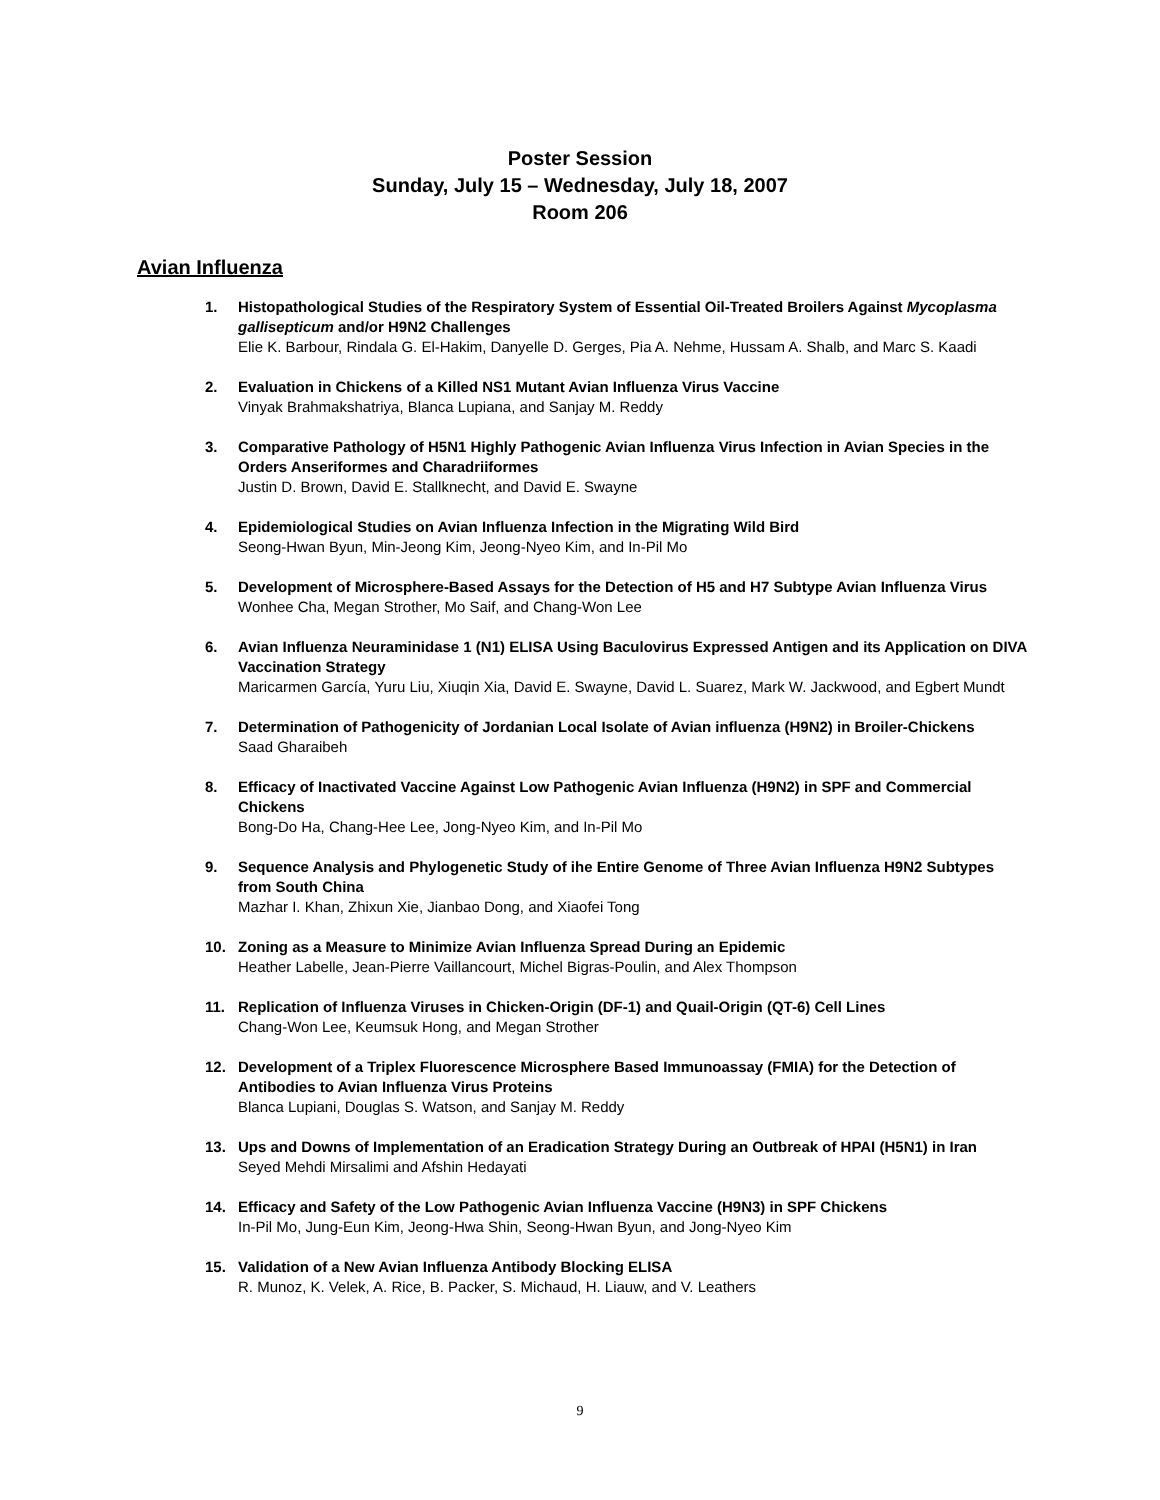Poster Session
Sunday, July 15 – Wednesday, July 18, 2007
Room 206
Avian Influenza
1. Histopathological Studies of the Respiratory System of Essential Oil-Treated Broilers Against Mycoplasma gallisepticum and/or H9N2 Challenges
Elie K. Barbour, Rindala G. El-Hakim, Danyelle D. Gerges, Pia A. Nehme, Hussam A. Shalb, and Marc S. Kaadi
2. Evaluation in Chickens of a Killed NS1 Mutant Avian Influenza Virus Vaccine
Vinyak Brahmakshatriya, Blanca Lupiana, and Sanjay M. Reddy
3. Comparative Pathology of H5N1 Highly Pathogenic Avian Influenza Virus Infection in Avian Species in the Orders Anseriformes and Charadriiformes
Justin D. Brown, David E. Stallknecht, and David E. Swayne
4. Epidemiological Studies on Avian Influenza Infection in the Migrating Wild Bird
Seong-Hwan Byun, Min-Jeong Kim, Jeong-Nyeo Kim, and In-Pil Mo
5. Development of Microsphere-Based Assays for the Detection of H5 and H7 Subtype Avian Influenza Virus
Wonhee Cha, Megan Strother, Mo Saif, and Chang-Won Lee
6. Avian Influenza Neuraminidase 1 (N1) ELISA Using Baculovirus Expressed Antigen and its Application on DIVA Vaccination Strategy
Maricarmen García, Yuru Liu, Xiuqin Xia, David E. Swayne, David L. Suarez, Mark W. Jackwood, and Egbert Mundt
7. Determination of Pathogenicity of Jordanian Local Isolate of Avian influenza (H9N2) in Broiler-Chickens
Saad Gharaibeh
8. Efficacy of Inactivated Vaccine Against Low Pathogenic Avian Influenza (H9N2) in SPF and Commercial Chickens
Bong-Do Ha, Chang-Hee Lee, Jong-Nyeo Kim, and In-Pil Mo
9. Sequence Analysis and Phylogenetic Study of ihe Entire Genome of Three Avian Influenza H9N2 Subtypes from South China
Mazhar I. Khan, Zhixun Xie, Jianbao Dong, and Xiaofei Tong
10. Zoning as a Measure to Minimize Avian Influenza Spread During an Epidemic
Heather Labelle, Jean-Pierre Vaillancourt, Michel Bigras-Poulin, and Alex Thompson
11. Replication of Influenza Viruses in Chicken-Origin (DF-1) and Quail-Origin (QT-6) Cell Lines
Chang-Won Lee, Keumsuk Hong, and Megan Strother
12. Development of a Triplex Fluorescence Microsphere Based Immunoassay (FMIA) for the Detection of Antibodies to Avian Influenza Virus Proteins
Blanca Lupiani, Douglas S. Watson, and Sanjay M. Reddy
13. Ups and Downs of Implementation of an Eradication Strategy During an Outbreak of HPAI (H5N1) in Iran
Seyed Mehdi Mirsalimi and Afshin Hedayati
14. Efficacy and Safety of the Low Pathogenic Avian Influenza Vaccine (H9N3) in SPF Chickens
In-Pil Mo, Jung-Eun Kim, Jeong-Hwa Shin, Seong-Hwan Byun, and Jong-Nyeo Kim
15. Validation of a New Avian Influenza Antibody Blocking ELISA
R. Munoz, K. Velek, A. Rice, B. Packer, S. Michaud, H. Liauw, and V. Leathers
9